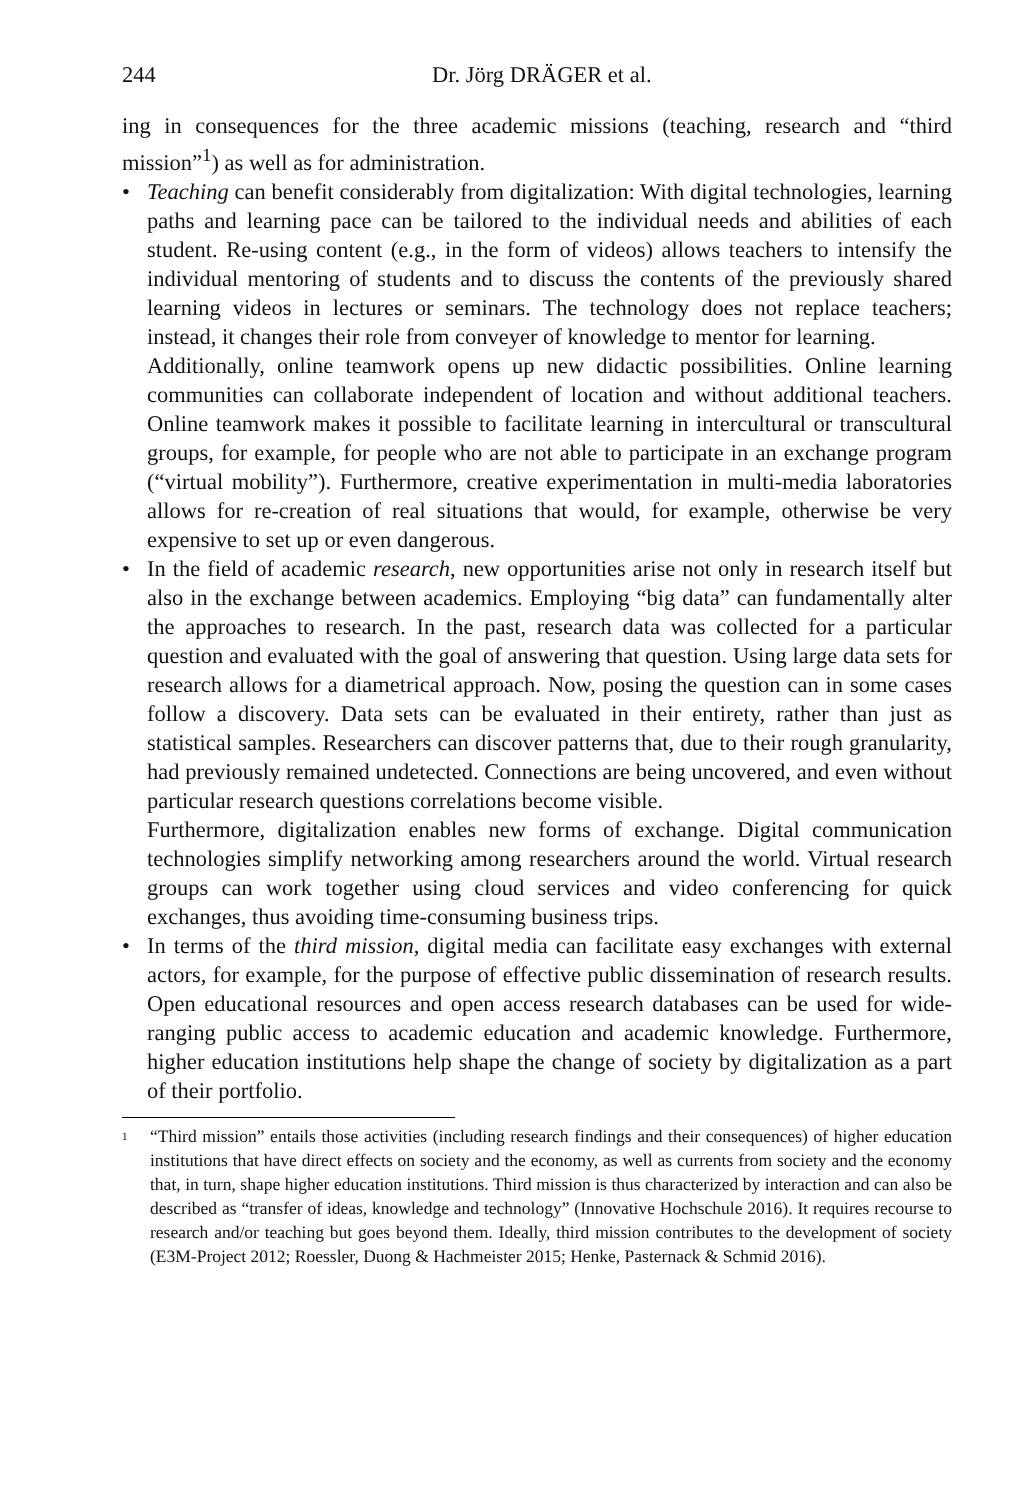244 Dr. Jörg DRÄGER et al.
ing in consequences for the three academic missions (teaching, research and “third mission”<sup>1</sup>) as well as for administration.
• Teaching can benefit considerably from digitalization: With digital technologies, learning paths and learning pace can be tailored to the individual needs and abilities of each student. Re-using content (e.g., in the form of videos) allows teachers to intensify the individual mentoring of students and to discuss the contents of the previously shared learning videos in lectures or seminars. The technology does not replace teachers; instead, it changes their role from conveyer of knowledge to mentor for learning.
Additionally, online teamwork opens up new didactic possibilities. Online learning communities can collaborate independent of location and without additional teachers. Online teamwork makes it possible to facilitate learning in intercultural or transcultural groups, for example, for people who are not able to participate in an exchange program (“virtual mobility”). Furthermore, creative experimentation in multi-media laboratories allows for re-creation of real situations that would, for example, otherwise be very expensive to set up or even dangerous.
• In the field of academic research, new opportunities arise not only in research itself but also in the exchange between academics. Employing “big data” can fundamentally alter the approaches to research. In the past, research data was collected for a particular question and evaluated with the goal of answering that question. Using large data sets for research allows for a diametrical approach. Now, posing the question can in some cases follow a discovery. Data sets can be evaluated in their entirety, rather than just as statistical samples. Researchers can discover patterns that, due to their rough granularity, had previously remained undetected. Connections are being uncovered, and even without particular research questions correlations become visible.
Furthermore, digitalization enables new forms of exchange. Digital communication technologies simplify networking among researchers around the world. Virtual research groups can work together using cloud services and video conferencing for quick exchanges, thus avoiding time-consuming business trips.
• In terms of the third mission, digital media can facilitate easy exchanges with external actors, for example, for the purpose of effective public dissemination of research results. Open educational resources and open access research databases can be used for wide-ranging public access to academic education and academic knowledge. Furthermore, higher education institutions help shape the change of society by digitalization as a part of their portfolio.
<sup>1</sup> “Third mission” entails those activities (including research findings and their consequences) of higher education institutions that have direct effects on society and the economy, as well as currents from society and the economy that, in turn, shape higher education institutions. Third mission is thus characterized by interaction and can also be described as “transfer of ideas, knowledge and technology” (Innovative Hochschule 2016). It requires recourse to research and/or teaching but goes beyond them. Ideally, third mission contributes to the development of society (E3M-Project 2012; Roessler, Duong & Hachmeister 2015; Henke, Pasternack & Schmid 2016).